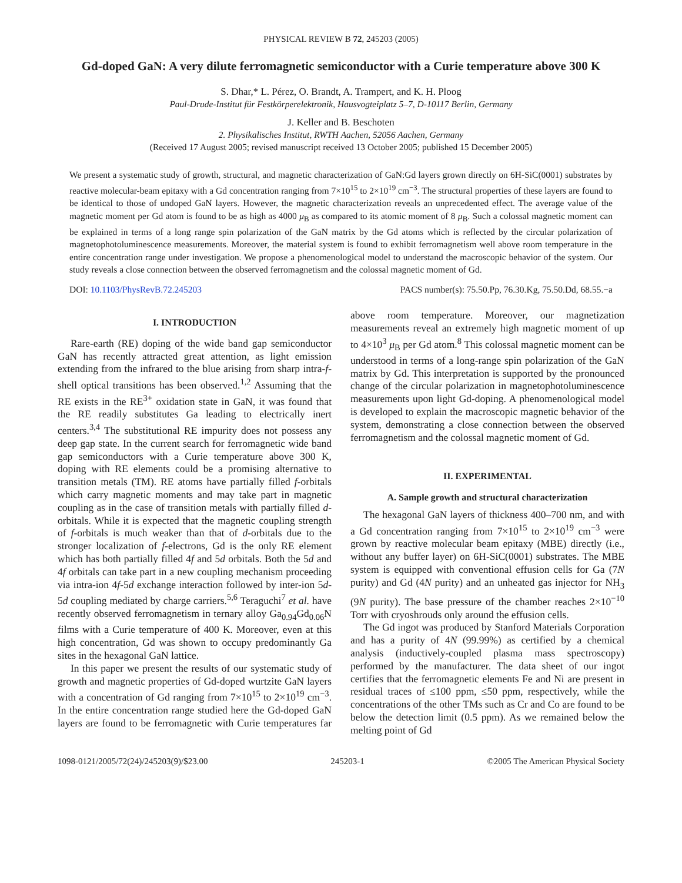PHYSICAL REVIEW B 72, 245203 (2005)
Gd-doped GaN: A very dilute ferromagnetic semiconductor with a Curie temperature above 300 K
S. Dhar,* L. Pérez, O. Brandt, A. Trampert, and K. H. Ploog
Paul-Drude-Institut für Festkörperelektronik, Hausvogteiplatz 5–7, D-10117 Berlin, Germany
J. Keller and B. Beschoten
2. Physikalisches Institut, RWTH Aachen, 52056 Aachen, Germany
(Received 17 August 2005; revised manuscript received 13 October 2005; published 15 December 2005)
We present a systematic study of growth, structural, and magnetic characterization of GaN:Gd layers grown directly on 6H-SiC(0001) substrates by reactive molecular-beam epitaxy with a Gd concentration ranging from 7×10<sup>15</sup> to 2×10<sup>19</sup> cm<sup>−3</sup>. The structural properties of these layers are found to be identical to those of undoped GaN layers. However, the magnetic characterization reveals an unprecedented effect. The average value of the magnetic moment per Gd atom is found to be as high as 4000 μ<sub>B</sub> as compared to its atomic moment of 8 μ<sub>B</sub>. Such a colossal magnetic moment can be explained in terms of a long range spin polarization of the GaN matrix by the Gd atoms which is reflected by the circular polarization of magnetophotoluminescence measurements. Moreover, the material system is found to exhibit ferromagnetism well above room temperature in the entire concentration range under investigation. We propose a phenomenological model to understand the macroscopic behavior of the system. Our study reveals a close connection between the observed ferromagnetism and the colossal magnetic moment of Gd.
DOI: 10.1103/PhysRevB.72.245203 PACS number(s): 75.50.Pp, 76.30.Kg, 75.50.Dd, 68.55.−a
I. INTRODUCTION
Rare-earth (RE) doping of the wide band gap semiconductor GaN has recently attracted great attention, as light emission extending from the infrared to the blue arising from sharp intra-f-shell optical transitions has been observed.<sup>1,2</sup> Assuming that the RE exists in the RE<sup>3+</sup> oxidation state in GaN, it was found that the RE readily substitutes Ga leading to electrically inert centers.<sup>3,4</sup> The substitutional RE impurity does not possess any deep gap state. In the current search for ferromagnetic wide band gap semiconductors with a Curie temperature above 300 K, doping with RE elements could be a promising alternative to transition metals (TM). RE atoms have partially filled f-orbitals which carry magnetic moments and may take part in magnetic coupling as in the case of transition metals with partially filled d-orbitals. While it is expected that the magnetic coupling strength of f-orbitals is much weaker than that of d-orbitals due to the stronger localization of f-electrons, Gd is the only RE element which has both partially filled 4f and 5d orbitals. Both the 5d and 4f orbitals can take part in a new coupling mechanism proceeding via intra-ion 4f-5d exchange interaction followed by inter-ion 5d-5d coupling mediated by charge carriers.<sup>5,6</sup> Teraguchi<sup>7</sup> et al. have recently observed ferromagnetism in ternary alloy Ga<sub>0.94</sub>Gd<sub>0.06</sub>N films with a Curie temperature of 400 K. Moreover, even at this high concentration, Gd was shown to occupy predominantly Ga sites in the hexagonal GaN lattice.
In this paper we present the results of our systematic study of growth and magnetic properties of Gd-doped wurtzite GaN layers with a concentration of Gd ranging from 7×10<sup>15</sup> to 2×10<sup>19</sup> cm<sup>−3</sup>. In the entire concentration range studied here the Gd-doped GaN layers are found to be ferromagnetic with Curie temperatures far above room temperature. Moreover, our magnetization measurements reveal an extremely high magnetic moment of up to 4×10<sup>3</sup> μ<sub>B</sub> per Gd atom.<sup>8</sup> This colossal magnetic moment can be understood in terms of a long-range spin polarization of the GaN matrix by Gd. This interpretation is supported by the pronounced change of the circular polarization in magnetophotoluminescence measurements upon light Gd-doping. A phenomenological model is developed to explain the macroscopic magnetic behavior of the system, demonstrating a close connection between the observed ferromagnetism and the colossal magnetic moment of Gd.
II. EXPERIMENTAL
A. Sample growth and structural characterization
The hexagonal GaN layers of thickness 400–700 nm, and with a Gd concentration ranging from 7×10<sup>15</sup> to 2×10<sup>19</sup> cm<sup>−3</sup> were grown by reactive molecular beam epitaxy (MBE) directly (i.e., without any buffer layer) on 6H-SiC(0001) substrates. The MBE system is equipped with conventional effusion cells for Ga (7N purity) and Gd (4N purity) and an unheated gas injector for NH<sub>3</sub> (9N purity). The base pressure of the chamber reaches 2×10<sup>−10</sup> Torr with cryoshrouds only around the effusion cells.
The Gd ingot was produced by Stanford Materials Corporation and has a purity of 4N (99.99%) as certified by a chemical analysis (inductively-coupled plasma mass spectroscopy) performed by the manufacturer. The data sheet of our ingot certifies that the ferromagnetic elements Fe and Ni are present in residual traces of ≤100 ppm, ≤50 ppm, respectively, while the concentrations of the other TMs such as Cr and Co are found to be below the detection limit (0.5 ppm). As we remained below the melting point of Gd
1098-0121/2005/72(24)/245203(9)/$23.00 245203-1 ©2005 The American Physical Society